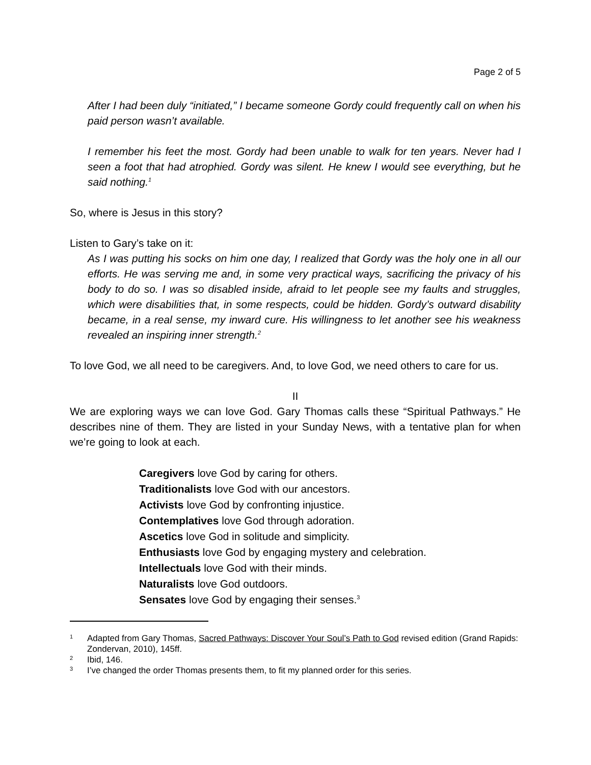Page 2 of 5
After I had been duly “initiated,” I became someone Gordy could frequently call on when his paid person wasn’t available.
I remember his feet the most. Gordy had been unable to walk for ten years. Never had I seen a foot that had atrophied. Gordy was silent. He knew I would see everything, but he said nothing.<sup>1</sup>
So, where is Jesus in this story?
Listen to Gary’s take on it:
As I was putting his socks on him one day, I realized that Gordy was the holy one in all our efforts. He was serving me and, in some very practical ways, sacrificing the privacy of his body to do so. I was so disabled inside, afraid to let people see my faults and struggles, which were disabilities that, in some respects, could be hidden. Gordy’s outward disability became, in a real sense, my inward cure. His willingness to let another see his weakness revealed an inspiring inner strength.<sup>2</sup>
To love God, we all need to be caregivers. And, to love God, we need others to care for us.
II
We are exploring ways we can love God. Gary Thomas calls these “Spiritual Pathways.” He describes nine of them. They are listed in your Sunday News, with a tentative plan for when we’re going to look at each.
Caregivers love God by caring for others.
Traditionalists love God with our ancestors.
Activists love God by confronting injustice.
Contemplatives love God through adoration.
Ascetics love God in solitude and simplicity.
Enthusiasts love God by engaging mystery and celebration.
Intellectuals love God with their minds.
Naturalists love God outdoors.
Sensates love God by engaging their senses.<sup>3</sup>
1 Adapted from Gary Thomas, Sacred Pathways: Discover Your Soul’s Path to God revised edition (Grand Rapids: Zondervan, 2010), 145ff.
2 Ibid, 146.
3 I’ve changed the order Thomas presents them, to fit my planned order for this series.